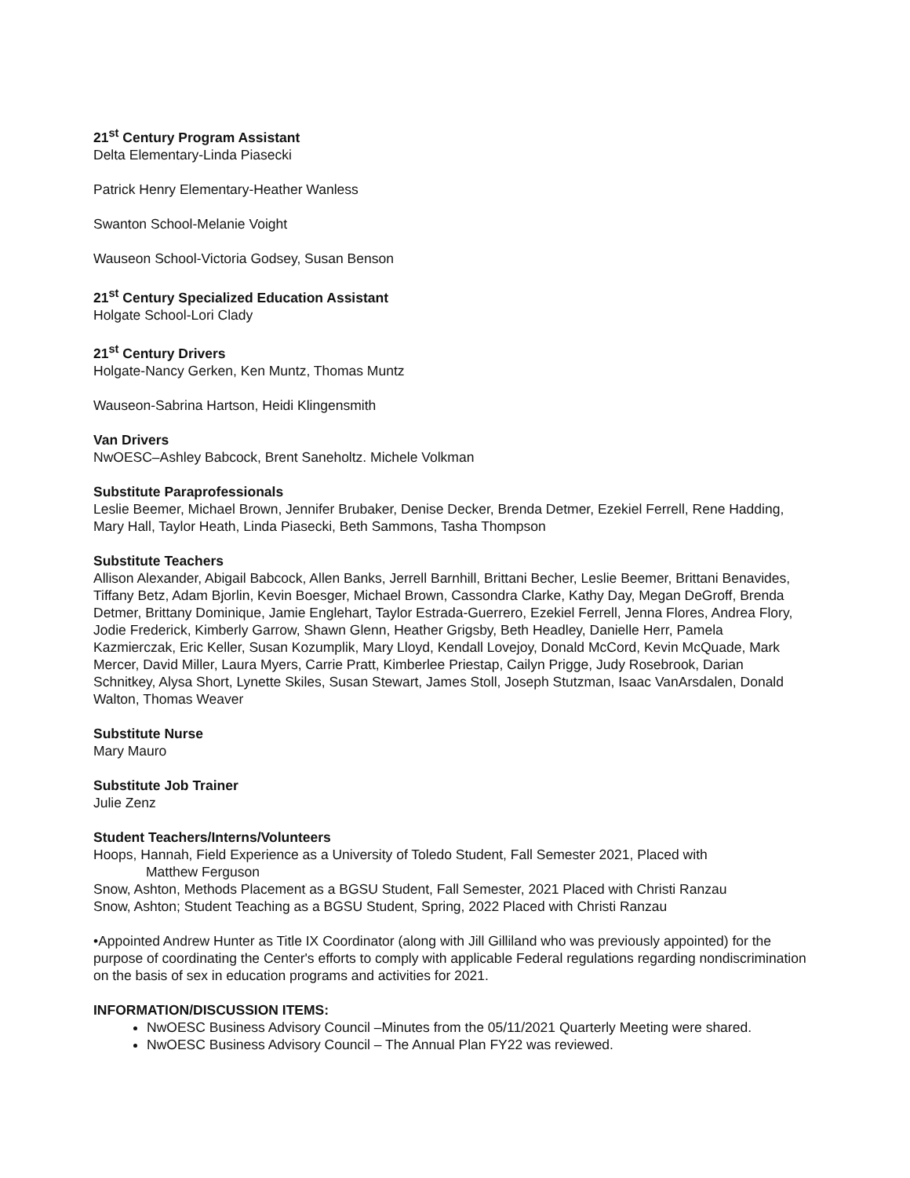21<sup>st</sup> Century Program Assistant
Delta Elementary-Linda Piasecki
Patrick Henry Elementary-Heather Wanless
Swanton School-Melanie Voight
Wauseon School-Victoria Godsey, Susan Benson
21<sup>st</sup> Century Specialized Education Assistant
Holgate School-Lori Clady
21<sup>st</sup> Century Drivers
Holgate-Nancy Gerken, Ken Muntz, Thomas Muntz
Wauseon-Sabrina Hartson, Heidi Klingensmith
Van Drivers
NwOESC–Ashley Babcock, Brent Saneholtz. Michele Volkman
Substitute Paraprofessionals
Leslie Beemer, Michael Brown, Jennifer Brubaker, Denise Decker, Brenda Detmer, Ezekiel Ferrell, Rene Hadding, Mary Hall, Taylor Heath, Linda Piasecki, Beth Sammons, Tasha Thompson
Substitute Teachers
Allison Alexander, Abigail Babcock, Allen Banks, Jerrell Barnhill, Brittani Becher, Leslie Beemer, Brittani Benavides, Tiffany Betz, Adam Bjorlin, Kevin Boesger, Michael Brown, Cassondra Clarke, Kathy Day, Megan DeGroff, Brenda Detmer, Brittany Dominique, Jamie Englehart, Taylor Estrada-Guerrero, Ezekiel Ferrell, Jenna Flores, Andrea Flory, Jodie Frederick, Kimberly Garrow, Shawn Glenn, Heather Grigsby, Beth Headley, Danielle Herr, Pamela Kazmierczak, Eric Keller, Susan Kozumplik, Mary Lloyd, Kendall Lovejoy, Donald McCord, Kevin McQuade, Mark Mercer, David Miller, Laura Myers, Carrie Pratt, Kimberlee Priestap, Cailyn Prigge, Judy Rosebrook, Darian Schnitkey, Alysa Short, Lynette Skiles, Susan Stewart, James Stoll, Joseph Stutzman, Isaac VanArsdalen, Donald Walton, Thomas Weaver
Substitute Nurse
Mary Mauro
Substitute Job Trainer
Julie Zenz
Student Teachers/Interns/Volunteers
Hoops, Hannah, Field Experience as a University of Toledo Student, Fall Semester 2021, Placed with
Matthew Ferguson
Snow, Ashton, Methods Placement as a BGSU Student, Fall Semester, 2021 Placed with Christi Ranzau
Snow, Ashton; Student Teaching as a BGSU Student, Spring, 2022 Placed with Christi Ranzau
•Appointed Andrew Hunter as Title IX Coordinator (along with Jill Gilliland who was previously appointed) for the purpose of coordinating the Center's efforts to comply with applicable Federal regulations regarding nondiscrimination on the basis of sex in education programs and activities for 2021.
INFORMATION/DISCUSSION ITEMS:
NwOESC Business Advisory Council –Minutes from the 05/11/2021 Quarterly Meeting were shared.
NwOESC Business Advisory Council – The Annual Plan FY22 was reviewed.